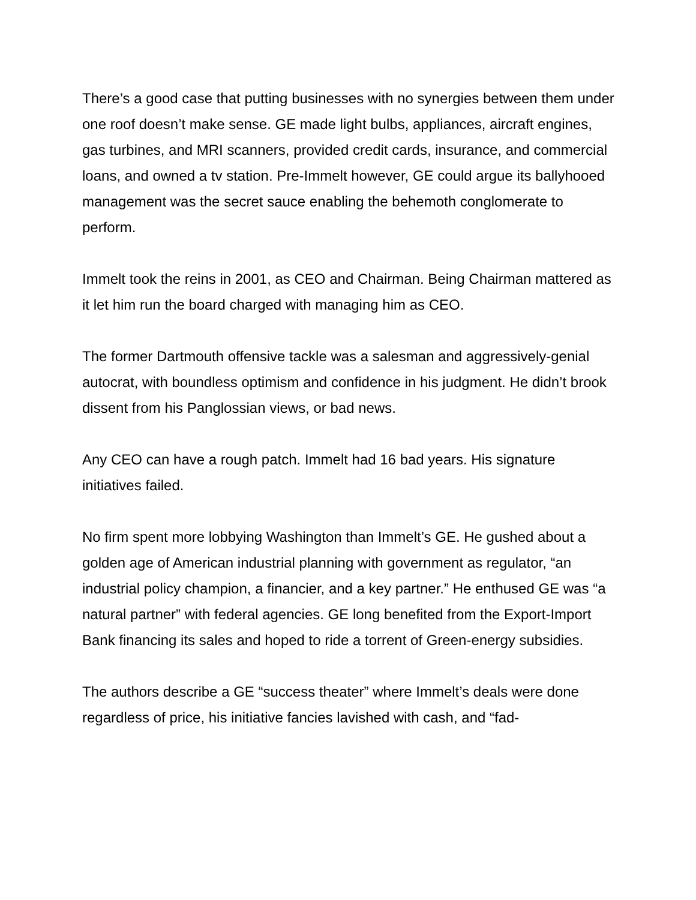There’s a good case that putting businesses with no synergies between them under one roof doesn’t make sense. GE made light bulbs, appliances, aircraft engines, gas turbines, and MRI scanners, provided credit cards, insurance, and commercial loans, and owned a tv station. Pre-Immelt however, GE could argue its ballyhooed management was the secret sauce enabling the behemoth conglomerate to perform.
Immelt took the reins in 2001, as CEO and Chairman. Being Chairman mattered as it let him run the board charged with managing him as CEO.
The former Dartmouth offensive tackle was a salesman and aggressively-genial autocrat, with boundless optimism and confidence in his judgment. He didn’t brook dissent from his Panglossian views, or bad news.
Any CEO can have a rough patch. Immelt had 16 bad years. His signature initiatives failed.
No firm spent more lobbying Washington than Immelt’s GE. He gushed about a golden age of American industrial planning with government as regulator, “an industrial policy champion, a financier, and a key partner.” He enthused GE was “a natural partner” with federal agencies. GE long benefited from the Export-Import Bank financing its sales and hoped to ride a torrent of Green-energy subsidies.
The authors describe a GE “success theater” where Immelt’s deals were done regardless of price, his initiative fancies lavished with cash, and “fad-